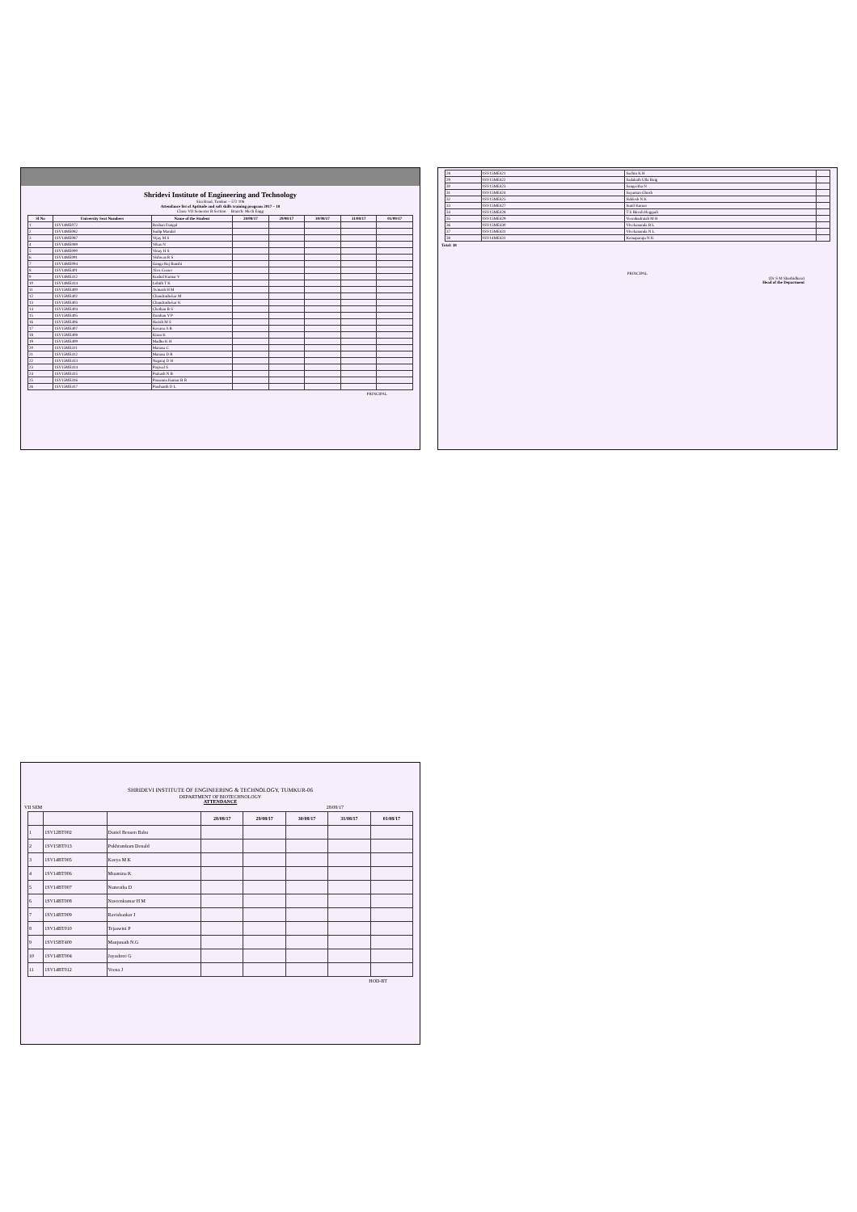Shridevi Institute of Engineering and Technology
Sira Road, Tumkur – 572 106
Attendance list of Aptitude and soft skills training program 2017 – 18
Class: VII Semester B Section Branch: Mech Engg
| Sl No | University Seat Numbers | Name of the Student | 28/08/17 | 29/08/17 | 30/08/17 | 31/08/17 | 01/09/17 |
| --- | --- | --- | --- | --- | --- | --- | --- |
| 1 | 1SV14ME072 | Roshan Dangal | | | | | |
| 2 | 1SV14ME082 | Sudip Mandal | | | | | |
| 3 | 1SV14ME087 | Vijay M S | | | | | |
| 4 | 1SV14ME089 | Vikas N | | | | | |
| 5 | 1SV14ME090 | Vinay H S | | | | | |
| 6 | 1SV14ME091 | Vishwas R S | | | | | |
| 7 | 1SV14ME094 | Ganga Raj Banshi | | | | | |
| 8 | 1SV14ME401 | Alex Ceaser | | | | | |
| 9 | 1SV14ME412 | Kushal Kumar V | | | | | |
| 10 | 1SV14ME414 | Lohith T K | | | | | |
| 11 | 1SV15ME400 | Avinash H M | | | | | |
| 12 | 1SV15ME402 | Chandrashekar M | | | | | |
| 13 | 1SV15ME403 | Chandrashekar K | | | | | |
| 14 | 1SV15ME404 | Chethan B S | | | | | |
| 15 | 1SV15ME405 | Darshan Y P | | | | | |
| 16 | 1SV15ME406 | Harish M S | | | | | |
| 17 | 1SV15ME407 | Kavana A R | | | | | |
| 18 | 1SV15ME408 | Kiran K | | | | | |
| 19 | 1SV15ME409 | Madhu K H | | | | | |
| 20 | 1SV15ME411 | Manasa C | | | | | |
| 21 | 1SV15ME412 | Manasa D R | | | | | |
| 22 | 1SV15ME413 | Nagaraj D H | | | | | |
| 23 | 1SV15ME414 | Prajwal S | | | | | |
| 24 | 1SV15ME415 | Prakash N B | | | | | |
| 25 | 1SV15ME416 | Prasanna Kumar B R | | | | | |
| 26 | 1SV15ME417 | Prashanth D L | | | | | |
PRINCIPAL
| 28 | 1SV15ME421 | Sachin K H | |
| 29 | 1SV15ME422 | Sadakath Ulla Baig | |
| 30 | 1SV15ME423 | Sangeetha N | |
| 31 | 1SV15ME424 | Sayantan Ghosh | |
| 32 | 1SV15ME425 | Siddesh N K | |
| 33 | 1SV15ME427 | Sunil Kumar | |
| 34 | 1SV15ME428 | T S Biresh Heggadi | |
| 35 | 1SV15ME429 | Veerabadraiah M H | |
| 36 | 1SV15ME430 | Vivekananda B L | |
| 37 | 1SV15ME431 | Vivekananda N L | |
| 38 | 1SV14ME431 | Kemaparaju N K | |
Total: 38
PRINCIPAL
(Dr S M Shashidhara)
Head of the Department
SHRIDEVI INSTITUTE OF ENGINEERING & TECHNOLOGY, TUMKUR-06
DEPARTMENT OF BIOTECHNOLOGY
ATTENDANCE
VII SEM 28/08/17
| | | | 28/08/17 | 29/08/17 | 30/08/17 | 31/08/17 | 01/08/17 |
| --- | --- | --- | --- | --- | --- | --- | --- |
| 1 | 1SV12BT002 | Daniel Benson Babu | | | | | |
| 2 | 1SV15BT013 | Pukhrambam Donald | | | | | |
| 3 | 1SV14BT005 | Kavya M K | | | | | |
| 4 | 1SV14BT006 | Muamina K | | | | | |
| 5 | 1SV14BT007 | Namratha D | | | | | |
| 6 | 1SV14BT008 | Naveenkumar H M | | | | | |
| 7 | 1SV14BT009 | Ravishankar J | | | | | |
| 8 | 1SV14BT010 | Tejaswini P | | | | | |
| 9 | 1SV15BT400 | Manjunath N.G | | | | | |
| 10 | 1SV14BT004 | Jayashree G | | | | | |
| 11 | 1SV14BT012 | Veena J | | | | | |
HOD-BT